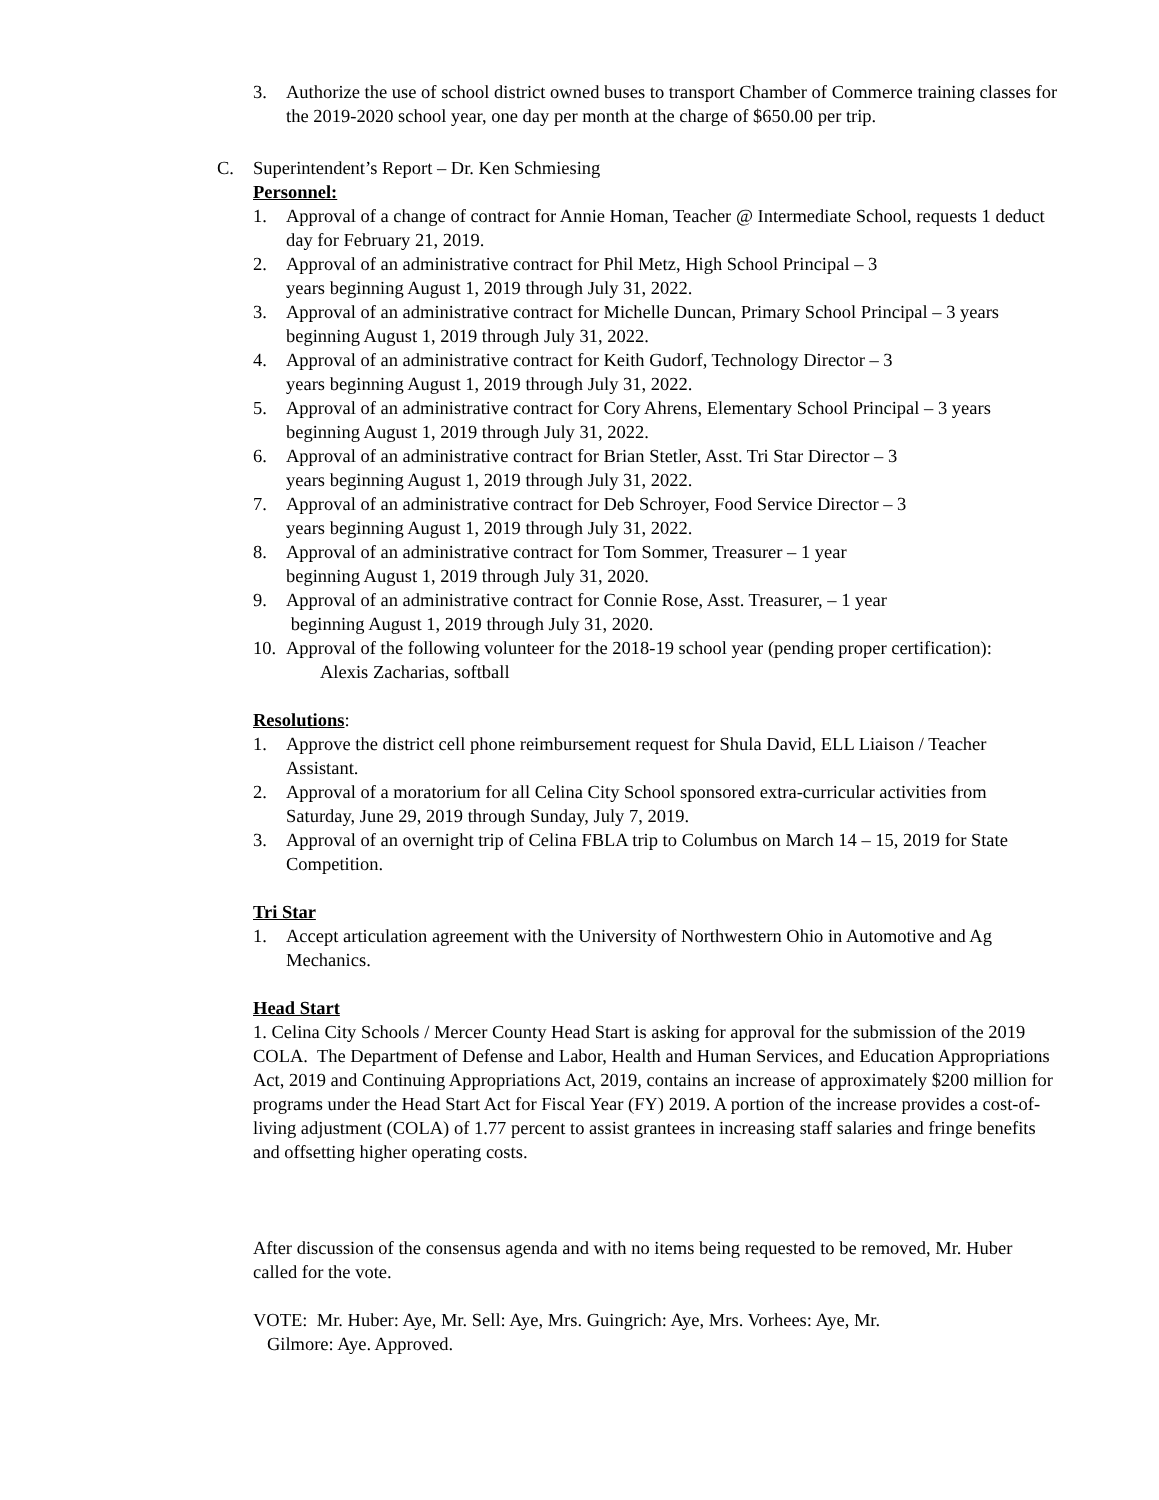3. Authorize the use of school district owned buses to transport Chamber of Commerce training classes for the 2019-2020 school year, one day per month at the charge of $650.00 per trip.
C. Superintendent’s Report – Dr. Ken Schmiesing
Personnel:
1. Approval of a change of contract for Annie Homan, Teacher @ Intermediate School, requests 1 deduct day for February 21, 2019.
2. Approval of an administrative contract for Phil Metz, High School Principal – 3
years beginning August 1, 2019 through July 31, 2022.
3. Approval of an administrative contract for Michelle Duncan, Primary School Principal – 3 years beginning August 1, 2019 through July 31, 2022.
4. Approval of an administrative contract for Keith Gudorf, Technology Director – 3
years beginning August 1, 2019 through July 31, 2022.
5. Approval of an administrative contract for Cory Ahrens, Elementary School Principal – 3 years beginning August 1, 2019 through July 31, 2022.
6. Approval of an administrative contract for Brian Stetler, Asst. Tri Star Director – 3
years beginning August 1, 2019 through July 31, 2022.
7. Approval of an administrative contract for Deb Schroyer, Food Service Director – 3
years beginning August 1, 2019 through July 31, 2022.
8. Approval of an administrative contract for Tom Sommer, Treasurer – 1 year
beginning August 1, 2019 through July 31, 2020.
9. Approval of an administrative contract for Connie Rose, Asst. Treasurer, – 1 year
beginning August 1, 2019 through July 31, 2020.
10. Approval of the following volunteer for the 2018-19 school year (pending proper certification):
Alexis Zacharias, softball
Resolutions
:
1. Approve the district cell phone reimbursement request for Shula David, ELL Liaison / Teacher Assistant.
2. Approval of a moratorium for all Celina City School sponsored extra-curricular activities from Saturday, June 29, 2019 through Sunday, July 7, 2019.
3. Approval of an overnight trip of Celina FBLA trip to Columbus on March 14 – 15, 2019 for State Competition.
Tri Star
1. Accept articulation agreement with the University of Northwestern Ohio in Automotive and Ag Mechanics.
Head Start
1. Celina City Schools / Mercer County Head Start is asking for approval for the submission of the 2019 COLA. The Department of Defense and Labor, Health and Human Services, and Education Appropriations Act, 2019 and Continuing Appropriations Act, 2019, contains an increase of approximately $200 million for programs under the Head Start Act for Fiscal Year (FY) 2019. A portion of the increase provides a cost-of-living adjustment (COLA) of 1.77 percent to assist grantees in increasing staff salaries and fringe benefits and offsetting higher operating costs.
After discussion of the consensus agenda and with no items being requested to be removed, Mr. Huber called for the vote.
VOTE: Mr. Huber: Aye, Mr. Sell: Aye, Mrs. Guingrich: Aye, Mrs. Vorhees: Aye, Mr.
Gilmore: Aye. Approved.